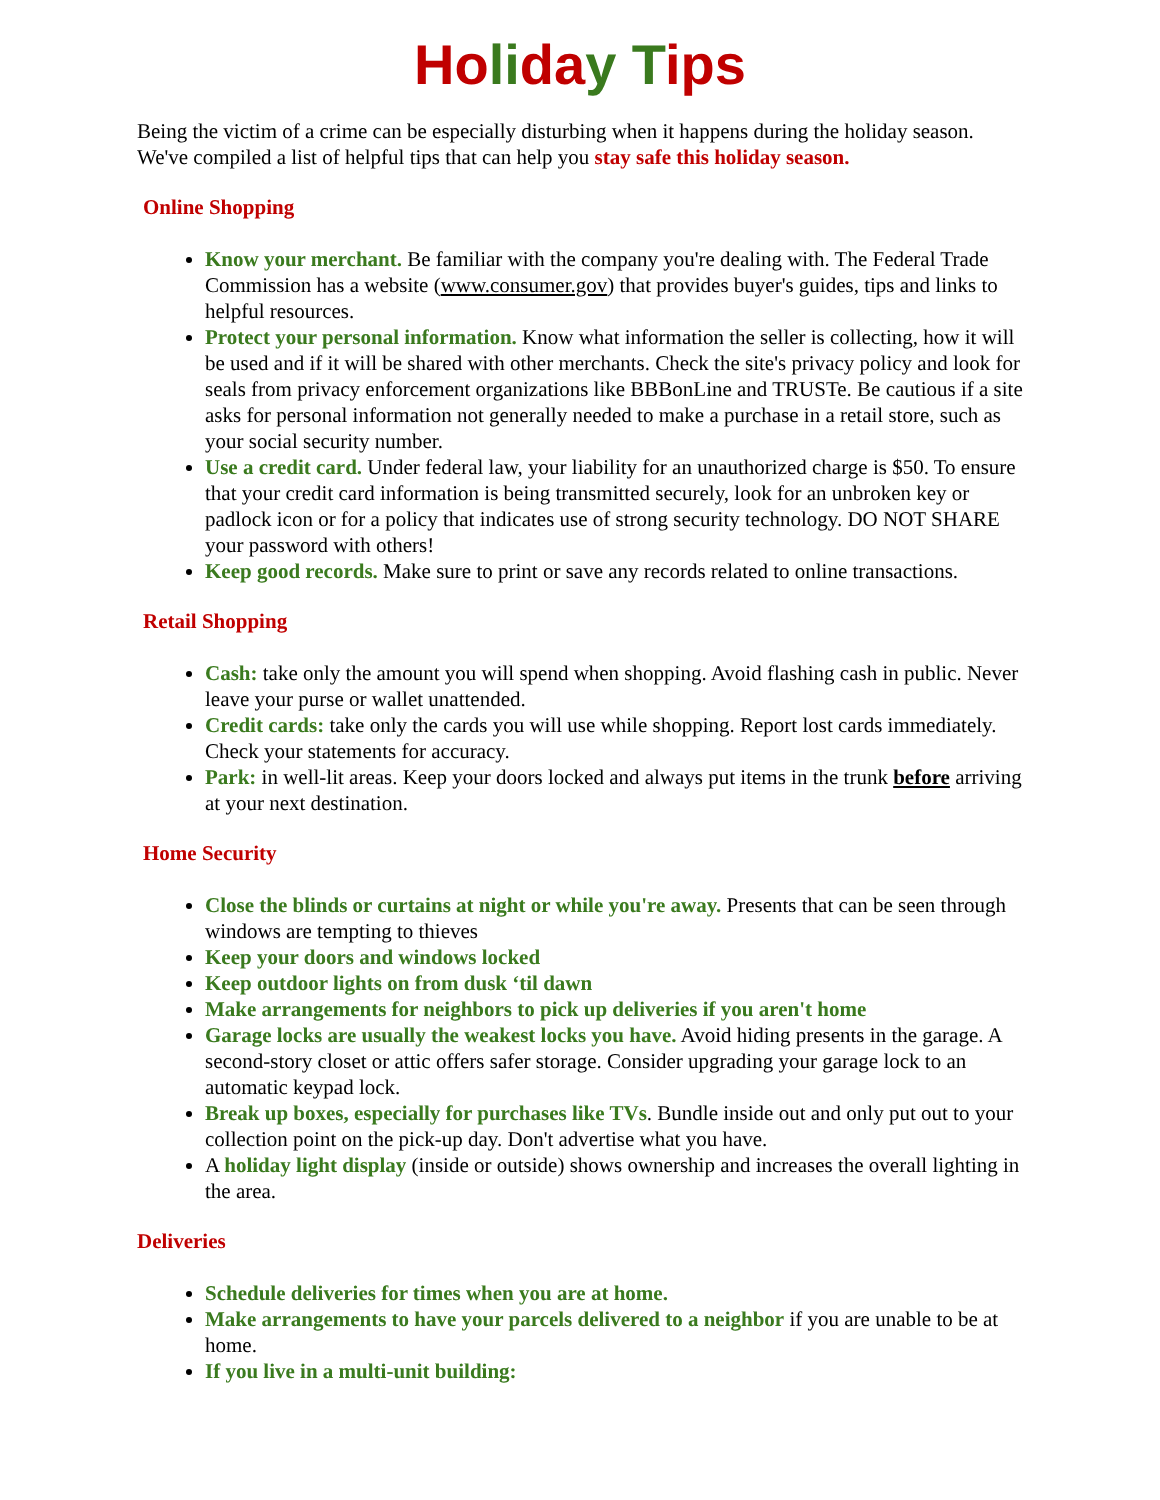Ho li da y T ips
Being the victim of a crime can be especially disturbing when it happens during the holiday season. We've compiled a list of helpful tips that can help you stay safe this holiday season.
Online Shopping
Know your merchant. Be familiar with the company you're dealing with. The Federal Trade Commission has a website (www.consumer.gov) that provides buyer's guides, tips and links to helpful resources.
Protect your personal information. Know what information the seller is collecting, how it will be used and if it will be shared with other merchants. Check the site's privacy policy and look for seals from privacy enforcement organizations like BBBonLine and TRUSTe. Be cautious if a site asks for personal information not generally needed to make a purchase in a retail store, such as your social security number.
Use a credit card. Under federal law, your liability for an unauthorized charge is $50. To ensure that your credit card information is being transmitted securely, look for an unbroken key or padlock icon or for a policy that indicates use of strong security technology. DO NOT SHARE your password with others!
Keep good records. Make sure to print or save any records related to online transactions.
Retail Shopping
Cash: take only the amount you will spend when shopping. Avoid flashing cash in public. Never leave your purse or wallet unattended.
Credit cards: take only the cards you will use while shopping. Report lost cards immediately. Check your statements for accuracy.
Park: in well-lit areas. Keep your doors locked and always put items in the trunk before arriving at your next destination.
Home Security
Close the blinds or curtains at night or while you're away. Presents that can be seen through windows are tempting to thieves
Keep your doors and windows locked
Keep outdoor lights on from dusk ‘til dawn
Make arrangements for neighbors to pick up deliveries if you aren't home
Garage locks are usually the weakest locks you have. Avoid hiding presents in the garage. A second-story closet or attic offers safer storage. Consider upgrading your garage lock to an automatic keypad lock.
Break up boxes, especially for purchases like TVs. Bundle inside out and only put out to your collection point on the pick-up day. Don't advertise what you have.
A holiday light display (inside or outside) shows ownership and increases the overall lighting in the area.
Deliveries
Schedule deliveries for times when you are at home.
Make arrangements to have your parcels delivered to a neighbor if you are unable to be at home.
If you live in a multi-unit building: